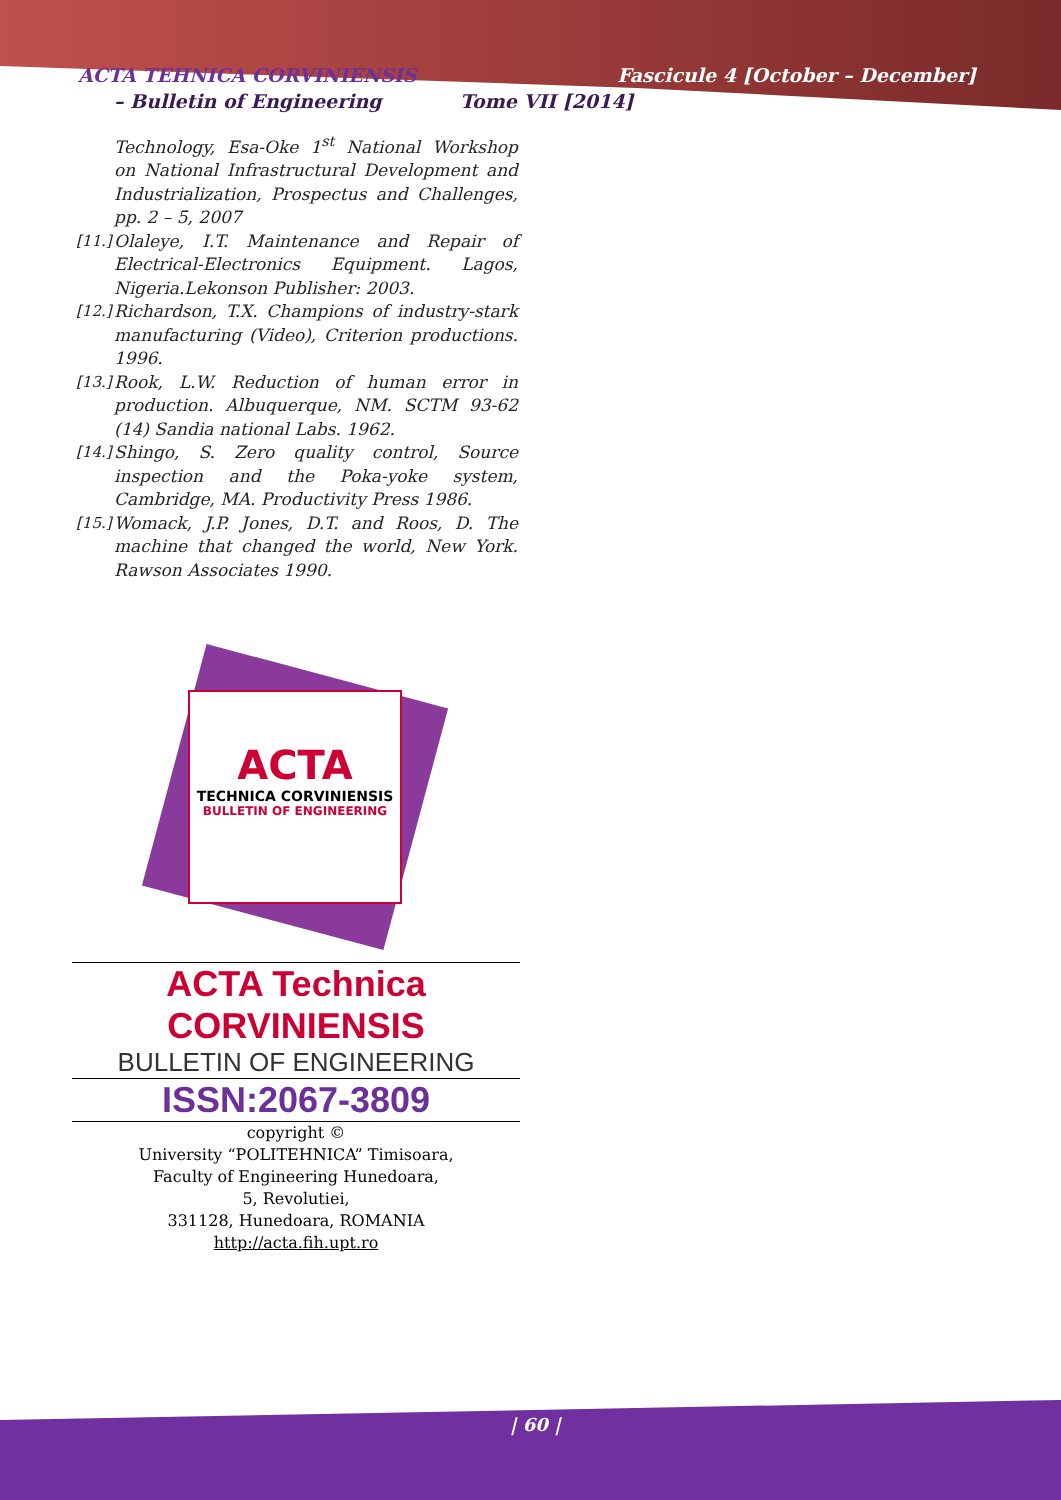ACTA TEHNICA CORVINIENSIS
– Bulletin of Engineering Tome VII [2014]
Fascicule 4 [October – December]
Technology, Esa-Oke 1<sup>st</sup> National Workshop on National Infrastructural Development and Industrialization, Prospectus and Challenges, pp. 2 – 5, 2007
[11.] Olaleye, I.T. Maintenance and Repair of Electrical-Electronics Equipment. Lagos, Nigeria.Lekonson Publisher: 2003.
[12.] Richardson, T.X. Champions of industry-stark manufacturing (Video), Criterion productions. 1996.
[13.] Rook, L.W. Reduction of human error in production. Albuquerque, NM. SCTM 93-62 (14) Sandia national Labs. 1962.
[14.] Shingo, S. Zero quality control, Source inspection and the Poka-yoke system, Cambridge, MA. Productivity Press 1986.
[15.] Womack, J.P. Jones, D.T. and Roos, D. The machine that changed the world, New York. Rawson Associates 1990.
ACTA
TECHNICA CORVINIENSIS
BULLETIN OF ENGINEERING
ACTA Technica CORVINIENSIS
BULLETIN OF ENGINEERING
ISSN:2067-3809
copyright ©
University “POLITEHNICA” Timisoara,
Faculty of Engineering Hunedoara,
5, Revolutiei,
331128, Hunedoara, ROMANIA
http://acta.fih.upt.ro
| 60 |